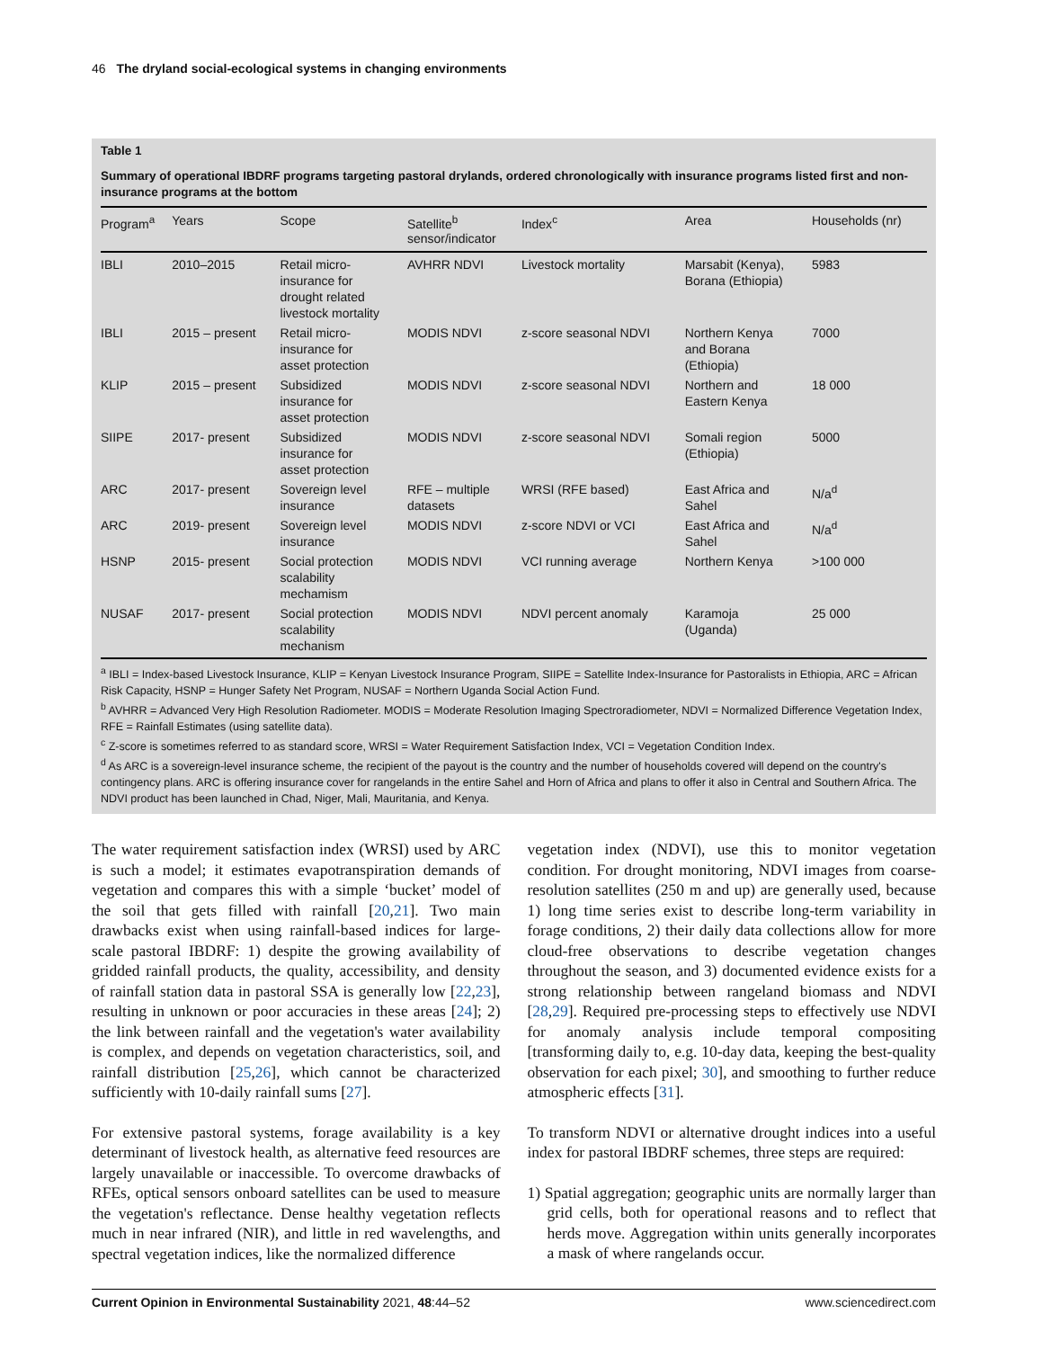46 The dryland social-ecological systems in changing environments
Table 1
Summary of operational IBDRF programs targeting pastoral drylands, ordered chronologically with insurance programs listed first and non-insurance programs at the bottom
| Program<sup>a</sup> | Years | Scope | Satellite<sup>b</sup> sensor/indicator | Index<sup>c</sup> | Area | Households (nr) |
| --- | --- | --- | --- | --- | --- | --- |
| IBLI | 2010–2015 | Retail micro- insurance for drought related livestock mortality | AVHRR NDVI | Livestock mortality | Marsabit (Kenya), Borana (Ethiopia) | 5983 |
| IBLI | 2015 – present | Retail micro- insurance for asset protection | MODIS NDVI | z-score seasonal NDVI | Northern Kenya and Borana (Ethiopia) | 7000 |
| KLIP | 2015 – present | Subsidized insurance for asset protection | MODIS NDVI | z-score seasonal NDVI | Northern and Eastern Kenya | 18 000 |
| SIIPE | 2017- present | Subsidized insurance for asset protection | MODIS NDVI | z-score seasonal NDVI | Somali region (Ethiopia) | 5000 |
| ARC | 2017- present | Sovereign level insurance | RFE – multiple datasets | WRSI (RFE based) | East Africa and Sahel | N/a<sup>d</sup> |
| ARC | 2019- present | Sovereign level insurance | MODIS NDVI | z-score NDVI or VCI | East Africa and Sahel | N/a<sup>d</sup> |
| HSNP | 2015- present | Social protection scalability mechamism | MODIS NDVI | VCI running average | Northern Kenya | >100 000 |
| NUSAF | 2017- present | Social protection scalability mechanism | MODIS NDVI | NDVI percent anomaly | Karamoja (Uganda) | 25 000 |
<sup>a</sup> IBLI = Index-based Livestock Insurance, KLIP = Kenyan Livestock Insurance Program, SIIPE = Satellite Index-Insurance for Pastoralists in Ethiopia, ARC = African Risk Capacity, HSNP = Hunger Safety Net Program, NUSAF = Northern Uganda Social Action Fund.
<sup>b</sup> AVHRR = Advanced Very High Resolution Radiometer. MODIS = Moderate Resolution Imaging Spectroradiometer, NDVI = Normalized Difference Vegetation Index, RFE = Rainfall Estimates (using satellite data).
<sup>c</sup> Z-score is sometimes referred to as standard score, WRSI = Water Requirement Satisfaction Index, VCI = Vegetation Condition Index.
<sup>d</sup> As ARC is a sovereign-level insurance scheme, the recipient of the payout is the country and the number of households covered will depend on the country's contingency plans. ARC is offering insurance cover for rangelands in the entire Sahel and Horn of Africa and plans to offer it also in Central and Southern Africa. The NDVI product has been launched in Chad, Niger, Mali, Mauritania, and Kenya.
The water requirement satisfaction index (WRSI) used by ARC is such a model; it estimates evapotranspiration demands of vegetation and compares this with a simple ‘bucket’ model of the soil that gets filled with rainfall [20,21]. Two main drawbacks exist when using rainfall-based indices for large-scale pastoral IBDRF: 1) despite the growing availability of gridded rainfall products, the quality, accessibility, and density of rainfall station data in pastoral SSA is generally low [22,23], resulting in unknown or poor accuracies in these areas [24]; 2) the link between rainfall and the vegetation's water availability is complex, and depends on vegetation characteristics, soil, and rainfall distribution [25,26], which cannot be characterized sufficiently with 10-daily rainfall sums [27].
For extensive pastoral systems, forage availability is a key determinant of livestock health, as alternative feed resources are largely unavailable or inaccessible. To overcome drawbacks of RFEs, optical sensors onboard satellites can be used to measure the vegetation's reflectance. Dense healthy vegetation reflects much in near infrared (NIR), and little in red wavelengths, and spectral vegetation indices, like the normalized difference
vegetation index (NDVI), use this to monitor vegetation condition. For drought monitoring, NDVI images from coarse-resolution satellites (250 m and up) are generally used, because 1) long time series exist to describe long-term variability in forage conditions, 2) their daily data collections allow for more cloud-free observations to describe vegetation changes throughout the season, and 3) documented evidence exists for a strong relationship between rangeland biomass and NDVI [28,29]. Required pre-processing steps to effectively use NDVI for anomaly analysis include temporal compositing [transforming daily to, e.g. 10-day data, keeping the best-quality observation for each pixel; 30], and smoothing to further reduce atmospheric effects [31].
To transform NDVI or alternative drought indices into a useful index for pastoral IBDRF schemes, three steps are required:
1) Spatial aggregation; geographic units are normally larger than grid cells, both for operational reasons and to reflect that herds move. Aggregation within units generally incorporates a mask of where rangelands occur.
Current Opinion in Environmental Sustainability 2021, 48:44–52 www.sciencedirect.com